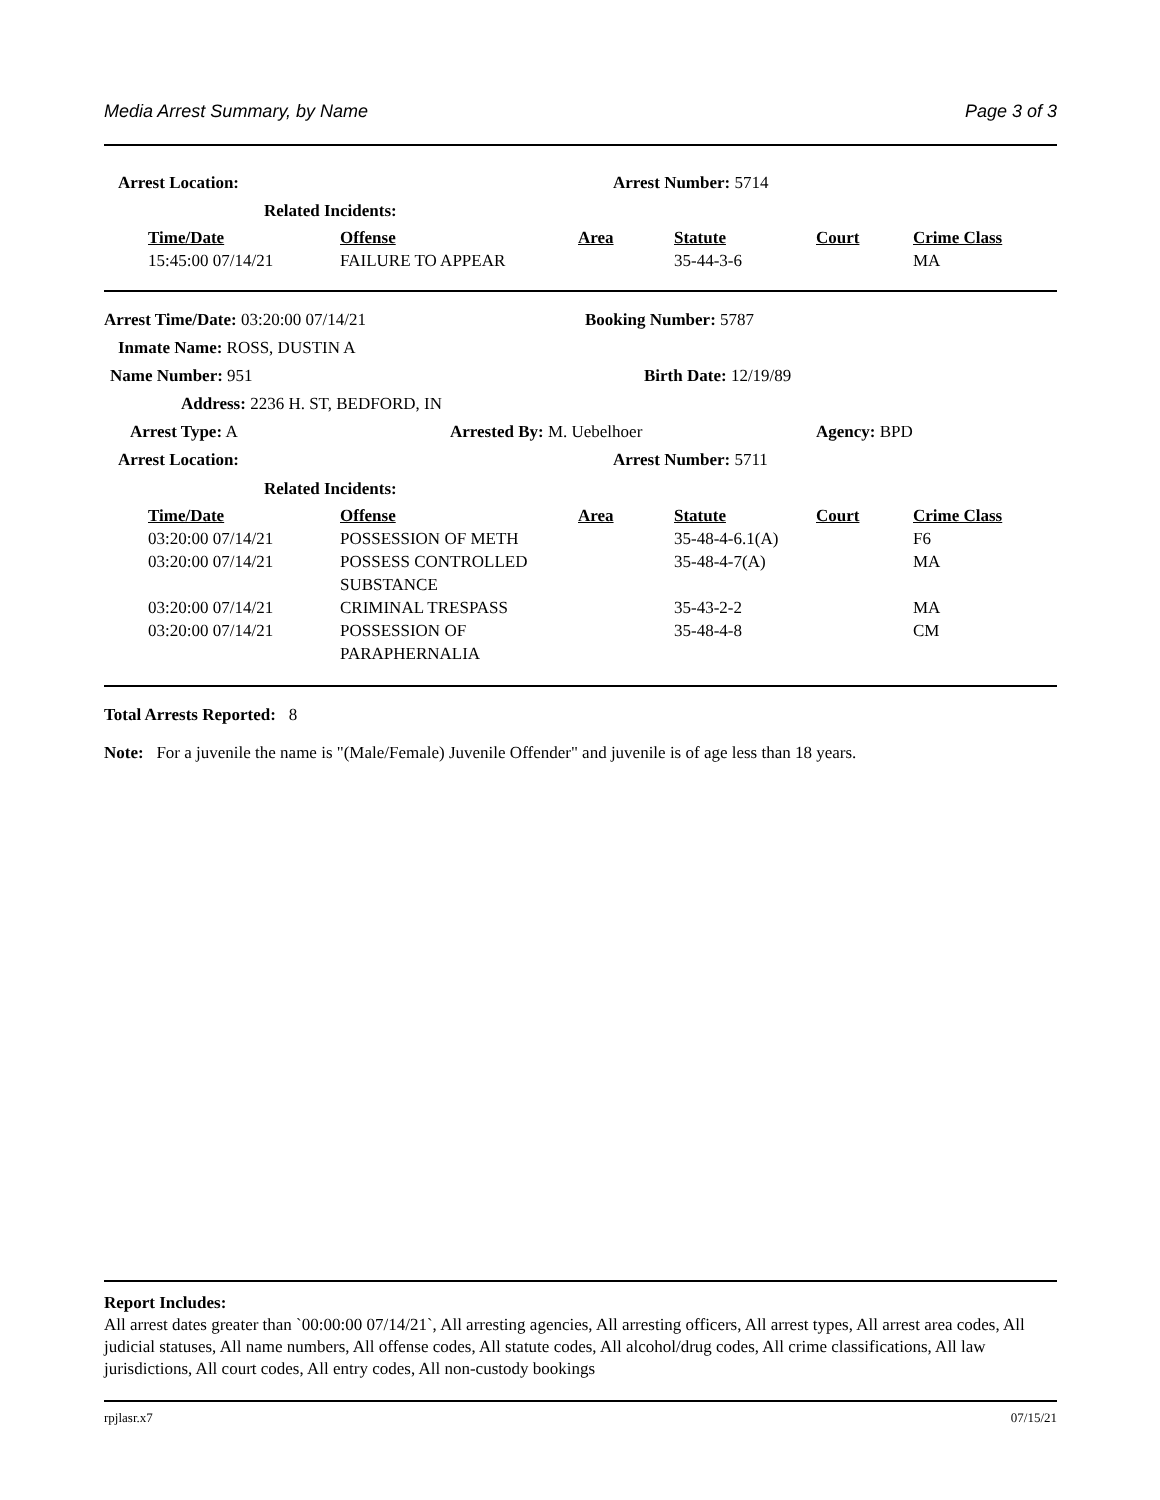Media Arrest Summary, by Name Page 3 of 3
Arrest Location: Arrest Number: 5714
Related Incidents:
| Time/Date | Offense | Area | Statute | Court | Crime Class |
| --- | --- | --- | --- | --- | --- |
| 15:45:00 07/14/21 | FAILURE TO APPEAR | | 35-44-3-6 | | MA |
Arrest Time/Date: 03:20:00 07/14/21 Booking Number: 5787
Inmate Name: ROSS, DUSTIN A
Name Number: 951 Birth Date: 12/19/89
Address: 2236 H. ST, BEDFORD, IN
Arrest Type: A Arrested By: M. Uebelhoer Agency: BPD
Arrest Location: Arrest Number: 5711
Related Incidents:
| Time/Date | Offense | Area | Statute | Court | Crime Class |
| --- | --- | --- | --- | --- | --- |
| 03:20:00 07/14/21 | POSSESSION OF METH | | 35-48-4-6.1(A) | | F6 |
| 03:20:00 07/14/21 | POSSESS CONTROLLED SUBSTANCE | | 35-48-4-7(A) | | MA |
| 03:20:00 07/14/21 | CRIMINAL TRESPASS | | 35-43-2-2 | | MA |
| 03:20:00 07/14/21 | POSSESSION OF PARAPHERNALIA | | 35-48-4-8 | | CM |
Total Arrests Reported: 8
Note: For a juvenile the name is "(Male/Female) Juvenile Offender" and juvenile is of age less than 18 years.
Report Includes:
All arrest dates greater than `00:00:00 07/14/21`, All arresting agencies, All arresting officers, All arrest types, All arrest area codes, All judicial statuses, All name numbers, All offense codes, All statute codes, All alcohol/drug codes, All crime classifications, All law jurisdictions, All court codes, All entry codes, All non-custody bookings
rpjlasr.x7 07/15/21